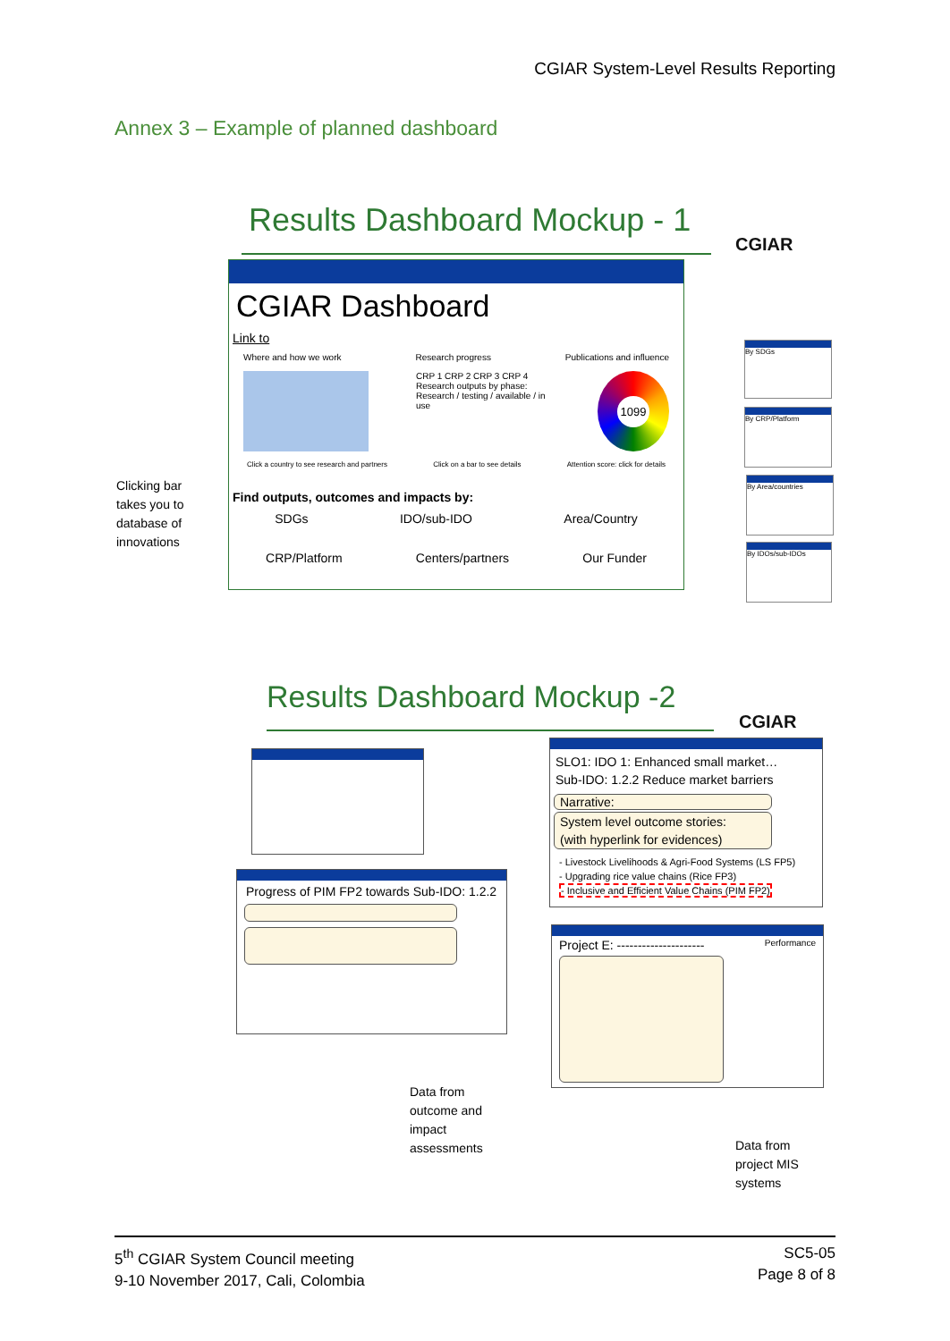CGIAR System-Level Results Reporting
Annex 3 – Example of planned dashboard
Results Dashboard Mockup - 1
CGIAR
CGIAR Dashboard
Link to
Where and how we work Research progress Publications and influence
CRP 1 CRP 2 CRP 3 CRP 4
Research outputs by phase: Research / testing / available / in use
1099
Click a country to see research and partners Click on a bar to see details Attention score: click for details
Find outputs, outcomes and impacts by:
SDGs IDO/sub-IDO Area/Country
CRP/Platform Centers/partners Our Funder
By SDGs
By CRP/Platform
By Area/countries
By IDOs/sub-IDOs
Clicking bar
takes you to
database of
innovations
Results Dashboard Mockup -2
CGIAR
SLO1: IDO 1: Enhanced small market…
Sub-IDO: 1.2.2 Reduce market barriers
Narrative:
System level outcome stories:
(with hyperlink for evidences)
- Livestock Livelihoods & Agri-Food Systems (LS FP5)
- Upgrading rice value chains (Rice FP3)
- Inclusive and Efficient Value Chains (PIM FP2)
Progress of PIM FP2 towards Sub-IDO: 1.2.2
Project E: --------------------- Performance
Data from
outcome and
impact
assessments
Data from
project MIS
systems
5<sup>th</sup> CGIAR System Council meeting
9-10 November 2017, Cali, Colombia
SC5-05
Page 8 of 8